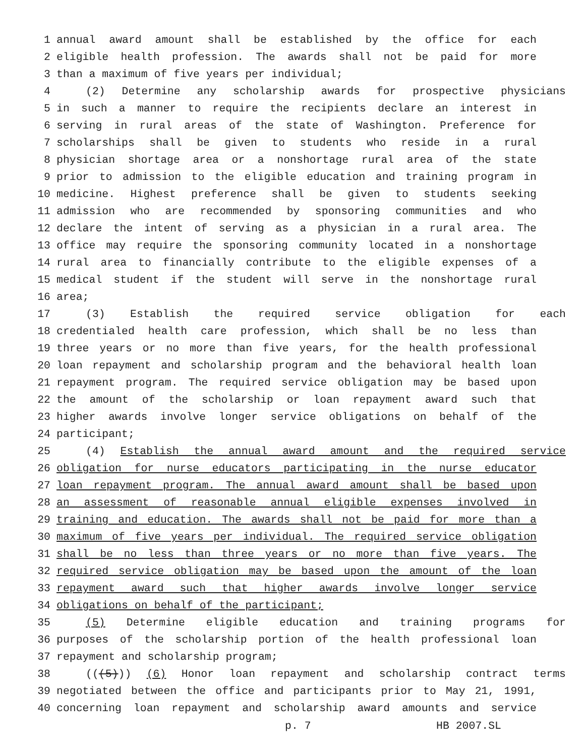1 annual award amount shall be established by the office for each
2 eligible health profession. The awards shall not be paid for more
3 than a maximum of five years per individual;
4 (2) Determine any scholarship awards for prospective physicians
5 in such a manner to require the recipients declare an interest in
6 serving in rural areas of the state of Washington. Preference for
7 scholarships shall be given to students who reside in a rural
8 physician shortage area or a nonshortage rural area of the state
9 prior to admission to the eligible education and training program in
10 medicine. Highest preference shall be given to students seeking
11 admission who are recommended by sponsoring communities and who
12 declare the intent of serving as a physician in a rural area. The
13 office may require the sponsoring community located in a nonshortage
14 rural area to financially contribute to the eligible expenses of a
15 medical student if the student will serve in the nonshortage rural
16 area;
17 (3) Establish the required service obligation for each
18 credentialed health care profession, which shall be no less than
19 three years or no more than five years, for the health professional
20 loan repayment and scholarship program and the behavioral health loan
21 repayment program. The required service obligation may be based upon
22 the amount of the scholarship or loan repayment award such that
23 higher awards involve longer service obligations on behalf of the
24 participant;
25 (4) Establish the annual award amount and the required service
26 obligation for nurse educators participating in the nurse educator
27 loan repayment program. The annual award amount shall be based upon
28 an assessment of reasonable annual eligible expenses involved in
29 training and education. The awards shall not be paid for more than a
30 maximum of five years per individual. The required service obligation
31 shall be no less than three years or no more than five years. The
32 required service obligation may be based upon the amount of the loan
33 repayment award such that higher awards involve longer service
34 obligations on behalf of the participant;
35 (5) Determine eligible education and training programs for
36 purposes of the scholarship portion of the health professional loan
37 repayment and scholarship program;
38 (((5))) (6) Honor loan repayment and scholarship contract terms
39 negotiated between the office and participants prior to May 21, 1991,
40 concerning loan repayment and scholarship award amounts and service
p. 7 HB 2007.SL